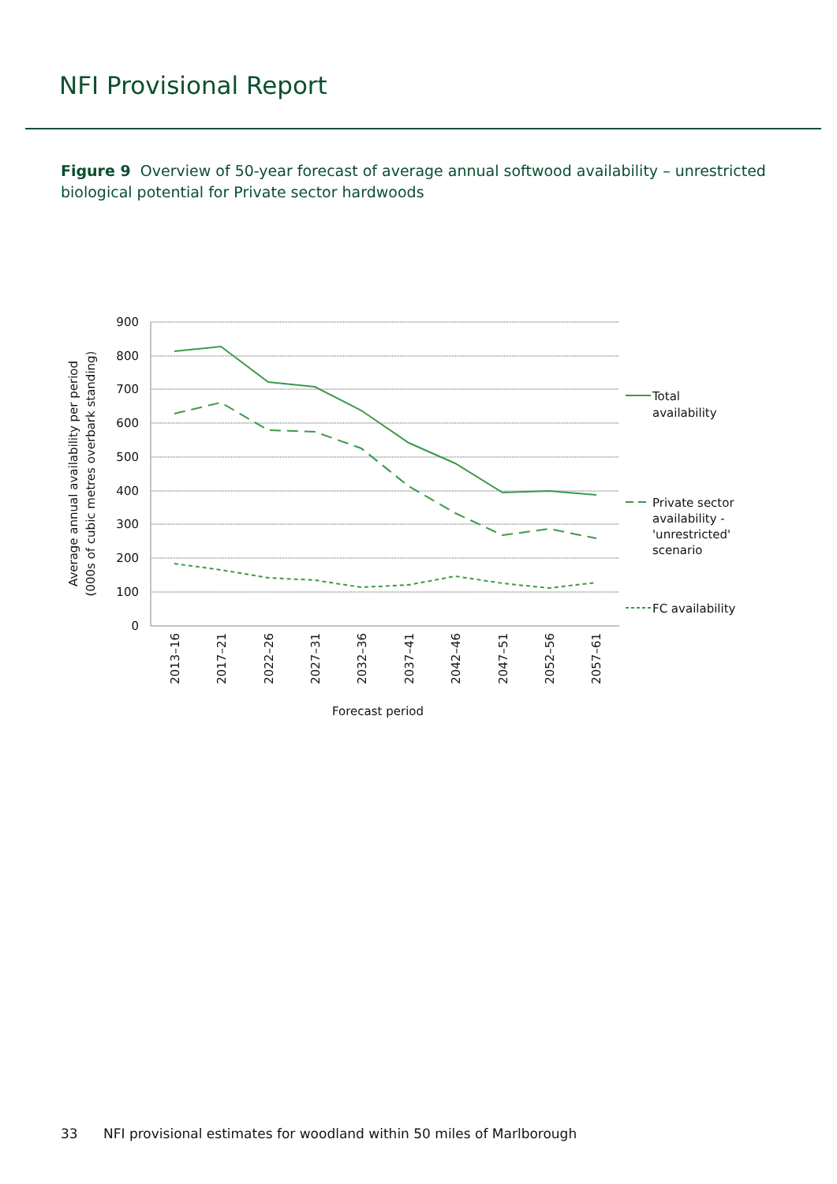NFI Provisional Report
Figure 9 Overview of 50-year forecast of average annual softwood availability – unrestricted biological potential for Private sector hardwoods
900
800
700
600
500
400
300
200
100
0
Average annual availability per period
(000s of cubic metres overbark standing)
2013–16
2017–21
2022–26
2027–31
2032–36
2037–41
2042–46
2047–51
2052–56
2057–61
Forecast period
Total
availability
Private sector
availability -
'unrestricted'
scenario
FC availability
33 NFI provisional estimates for woodland within 50 miles of Marlborough